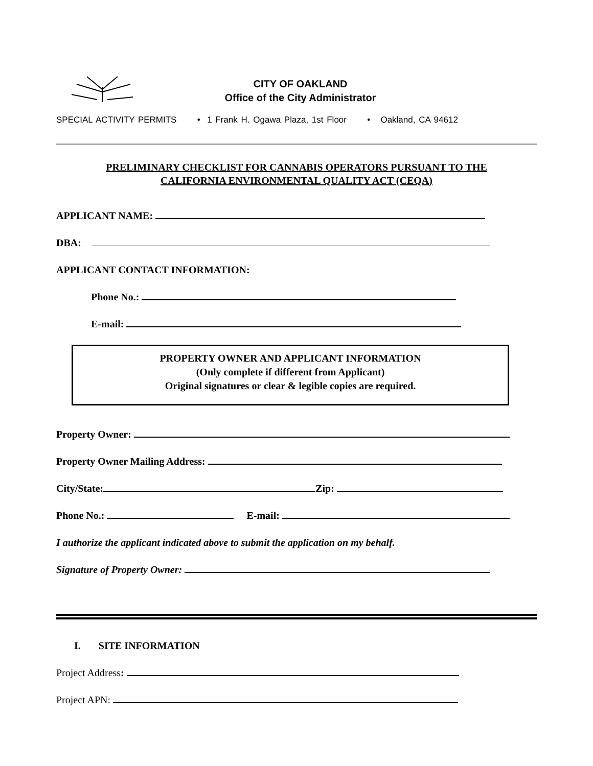CITY OF OAKLAND
Office of the City Administrator
SPECIAL ACTIVITY PERMITS • 1 Frank H. Ogawa Plaza, 1st Floor • Oakland, CA 94612
PRELIMINARY CHECKLIST FOR CANNABIS OPERATORS PURSUANT TO THE
CALIFORNIA ENVIRONMENTAL QUALITY ACT (CEQA)
APPLICANT NAME:
DBA:
APPLICANT CONTACT INFORMATION:
Phone No.:
E-mail:
PROPERTY OWNER AND APPLICANT INFORMATION
(Only complete if different from Applicant)
Original signatures or clear & legible copies are required.
Property Owner:
Property Owner Mailing Address:
City/State: Zip:
Phone No.: E-mail:
I authorize the applicant indicated above to submit the application on my behalf.
Signature of Property Owner:
I. SITE INFORMATION
Project Address:
Project APN: